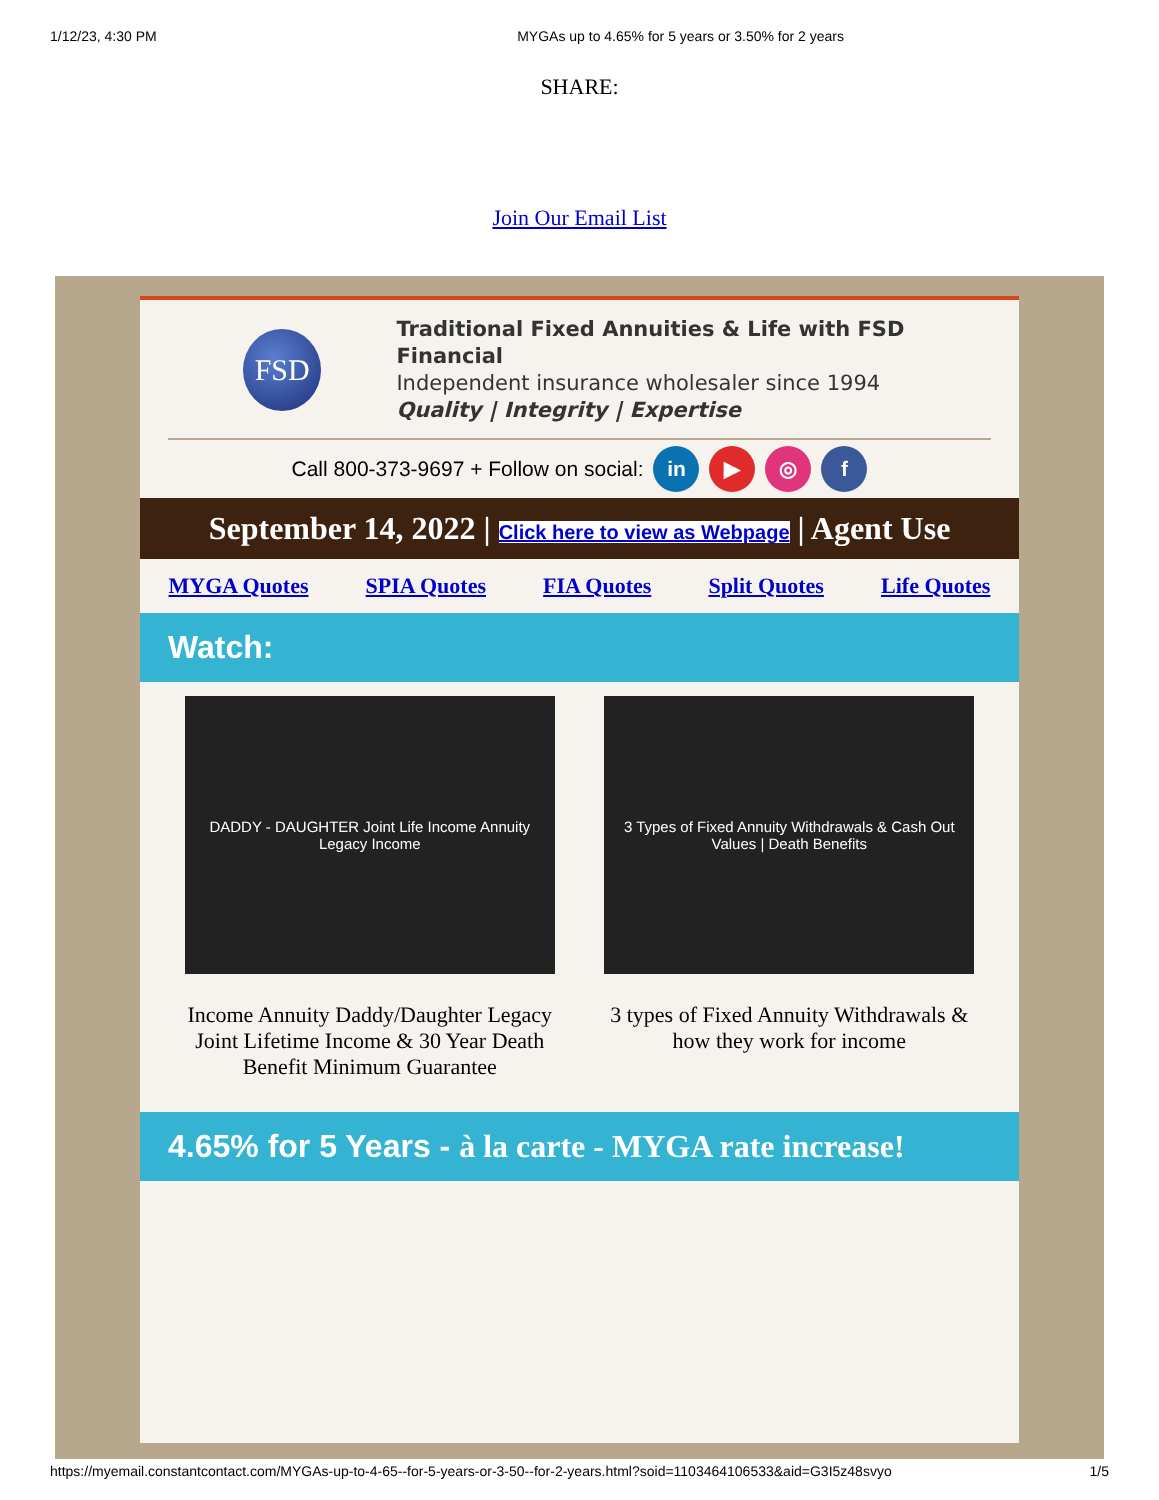1/12/23, 4:30 PM MYGAs up to 4.65% for 5 years or 3.50% for 2 years
SHARE:
Join Our Email List
FSD
Traditional Fixed Annuities & Life with FSD Financial
Independent insurance wholesaler since 1994
Quality | Integrity | Expertise
Call 800-373-9697 + Follow on social: in ▶ ◎ f
September 14, 2022 | Click here to view as Webpage | Agent Use
MYGA Quotes SPIA Quotes FIA Quotes Split Quotes Life Quotes
Watch:
DADDY - DAUGHTER Joint Life Income Annuity Legacy Income
Income Annuity Daddy/Daughter Legacy Joint Lifetime Income & 30 Year Death Benefit Minimum Guarantee
3 Types of Fixed Annuity Withdrawals & Cash Out Values | Death Benefits
3 types of Fixed Annuity Withdrawals & how they work for income
4.65% for 5 Years - à la carte - MYGA rate increase!
https://myemail.constantcontact.com/MYGAs-up-to-4-65--for-5-years-or-3-50--for-2-years.html?soid=1103464106533&aid=G3I5z48svyo 1/5